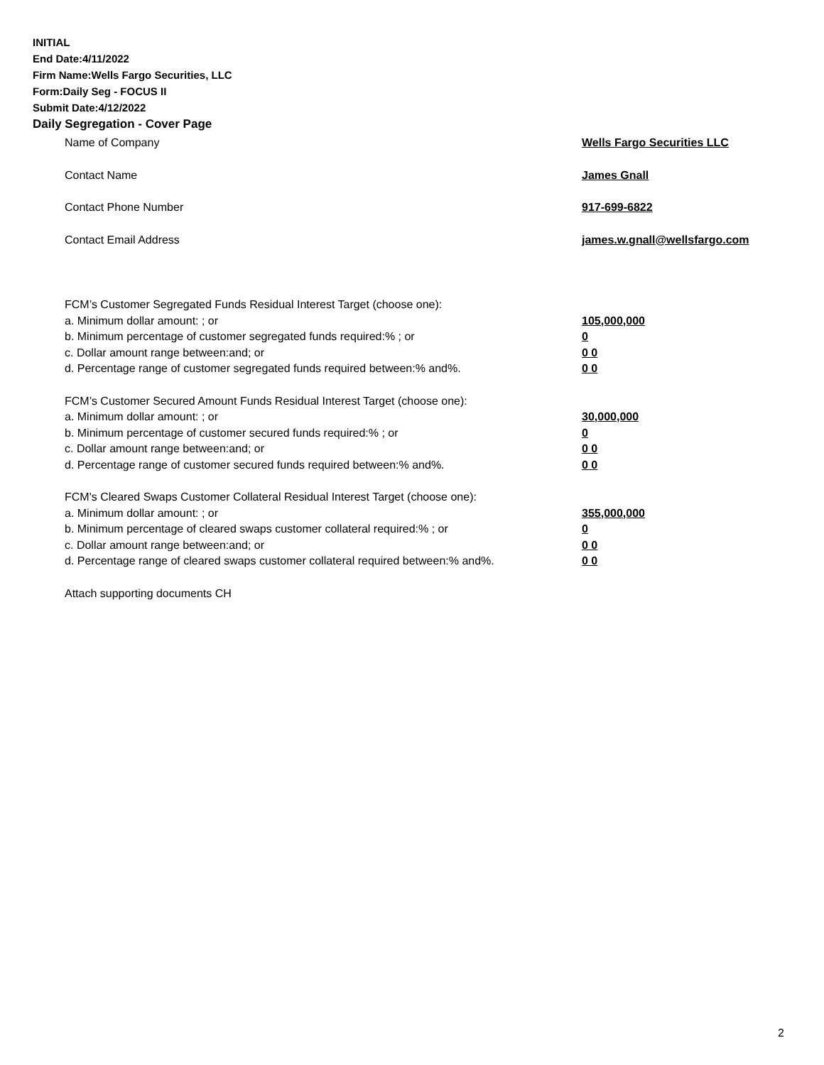INITIAL
End Date:4/11/2022
Firm Name:Wells Fargo Securities, LLC
Form:Daily Seg - FOCUS II
Submit Date:4/12/2022
Daily Segregation - Cover Page
Name of Company Wells Fargo Securities LLC
Contact Name James Gnall
Contact Phone Number 917-699-6822
Contact Email Address james.w.gnall@wellsfargo.com
FCM’s Customer Segregated Funds Residual Interest Target (choose one):
a. Minimum dollar amount: ; or 105,000,000
b. Minimum percentage of customer segregated funds required:% ; or 0
c. Dollar amount range between:and; or 0 0
d. Percentage range of customer segregated funds required between:% and%. 0 0
FCM’s Customer Secured Amount Funds Residual Interest Target (choose one):
a. Minimum dollar amount: ; or 30,000,000
b. Minimum percentage of customer secured funds required:% ; or 0
c. Dollar amount range between:and; or 0 0
d. Percentage range of customer secured funds required between:% and%. 0 0
FCM's Cleared Swaps Customer Collateral Residual Interest Target (choose one):
a. Minimum dollar amount: ; or 355,000,000
b. Minimum percentage of cleared swaps customer collateral required:% ; or 0
c. Dollar amount range between:and; or 0 0
d. Percentage range of cleared swaps customer collateral required between:% and%.
0 0
Attach supporting documents CH
2